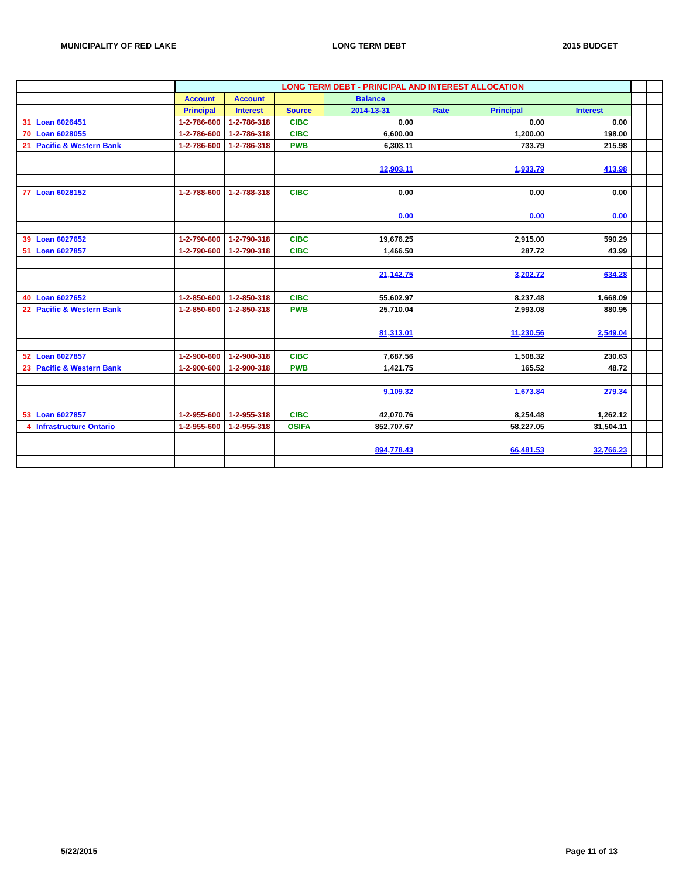MUNICIPALITY OF RED LAKE LONG TERM DEBT 2015 BUDGET
| | | LONG TERM DEBT - PRINCIPAL AND INTEREST ALLOCATION | | | | | | | | |
| | | Account | Account | | Balance | | | | | |
| | | Principal | Interest | Source | 2014-13-31 | Rate | Principal | Interest | | |
| 31 | Loan 6026451 | 1-2-786-600 | 1-2-786-318 | CIBC | 0.00 | | 0.00 | 0.00 | | |
| 70 | Loan 6028055 | 1-2-786-600 | 1-2-786-318 | CIBC | 6,600.00 | | 1,200.00 | 198.00 | | |
| 21 | Pacific & Western Bank | 1-2-786-600 | 1-2-786-318 | PWB | 6,303.11 | | 733.79 | 215.98 | | |
| | | | | | 12,903.11 | | 1,933.79 | 413.98 | | |
| 77 | Loan 6028152 | 1-2-788-600 | 1-2-788-318 | CIBC | 0.00 | | 0.00 | 0.00 | | |
| | | | | | 0.00 | | 0.00 | 0.00 | | |
| 39 | Loan 6027652 | 1-2-790-600 | 1-2-790-318 | CIBC | 19,676.25 | | 2,915.00 | 590.29 | | |
| 51 | Loan 6027857 | 1-2-790-600 | 1-2-790-318 | CIBC | 1,466.50 | | 287.72 | 43.99 | | |
| | | | | | 21,142.75 | | 3,202.72 | 634.28 | | |
| 40 | Loan 6027652 | 1-2-850-600 | 1-2-850-318 | CIBC | 55,602.97 | | 8,237.48 | 1,668.09 | | |
| 22 | Pacific & Western Bank | 1-2-850-600 | 1-2-850-318 | PWB | 25,710.04 | | 2,993.08 | 880.95 | | |
| | | | | | 81,313.01 | | 11,230.56 | 2,549.04 | | |
| 52 | Loan 6027857 | 1-2-900-600 | 1-2-900-318 | CIBC | 7,687.56 | | 1,508.32 | 230.63 | | |
| 23 | Pacific & Western Bank | 1-2-900-600 | 1-2-900-318 | PWB | 1,421.75 | | 165.52 | 48.72 | | |
| | | | | | 9,109.32 | | 1,673.84 | 279.34 | | |
| 53 | Loan 6027857 | 1-2-955-600 | 1-2-955-318 | CIBC | 42,070.76 | | 8,254.48 | 1,262.12 | | |
| 4 | Infrastructure Ontario | 1-2-955-600 | 1-2-955-318 | OSIFA | 852,707.67 | | 58,227.05 | 31,504.11 | | |
| | | | | | 894,778.43 | | 66,481.53 | 32,766.23 | | |
5/22/2015 Page 11 of 13